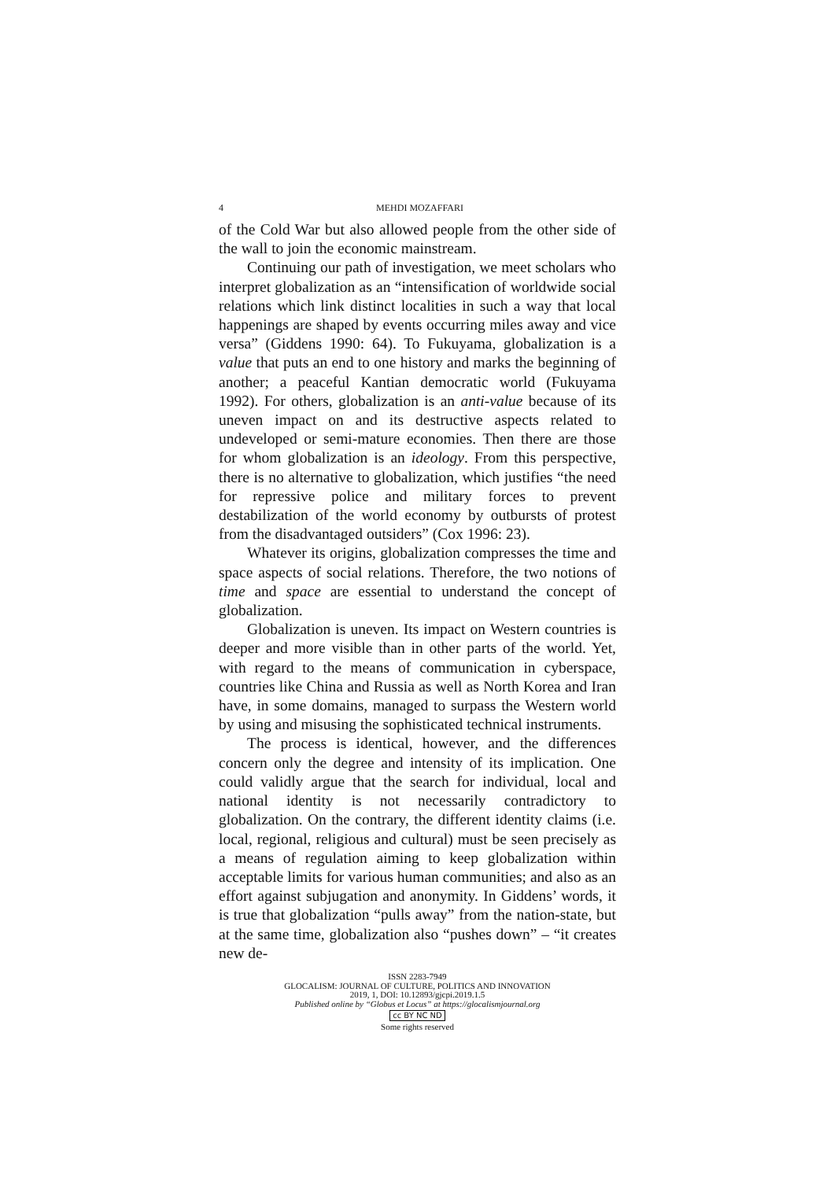4
MEHDI MOZAFFARI
of the Cold War but also allowed people from the other side of the wall to join the economic mainstream.
Continuing our path of investigation, we meet scholars who interpret globalization as an “intensification of worldwide social relations which link distinct localities in such a way that local happenings are shaped by events occurring miles away and vice versa” (Giddens 1990: 64). To Fukuyama, globalization is a value that puts an end to one history and marks the beginning of another; a peaceful Kantian democratic world (Fukuyama 1992). For others, globalization is an anti-value because of its uneven impact on and its destructive aspects related to undeveloped or semi-mature economies. Then there are those for whom globalization is an ideology. From this perspective, there is no alternative to globalization, which justifies “the need for repressive police and military forces to prevent destabilization of the world economy by outbursts of protest from the disadvantaged outsiders” (Cox 1996: 23).
Whatever its origins, globalization compresses the time and space aspects of social relations. Therefore, the two notions of time and space are essential to understand the concept of globalization.
Globalization is uneven. Its impact on Western countries is deeper and more visible than in other parts of the world. Yet, with regard to the means of communication in cyberspace, countries like China and Russia as well as North Korea and Iran have, in some domains, managed to surpass the Western world by using and misusing the sophisticated technical instruments.
The process is identical, however, and the differences concern only the degree and intensity of its implication. One could validly argue that the search for individual, local and national identity is not necessarily contradictory to globalization. On the contrary, the different identity claims (i.e. local, regional, religious and cultural) must be seen precisely as a means of regulation aiming to keep globalization within acceptable limits for various human communities; and also as an effort against subjugation and anonymity. In Giddens’ words, it is true that globalization “pulls away” from the nation-state, but at the same time, globalization also “pushes down” – “it creates new de-
ISSN 2283-7949
GLOCALISM: JOURNAL OF CULTURE, POLITICS AND INNOVATION
2019, 1, DOI: 10.12893/gjcpi.2019.1.5
Published online by “Globus et Locus” at https://glocalismjournal.org
cc BY NC ND
Some rights reserved